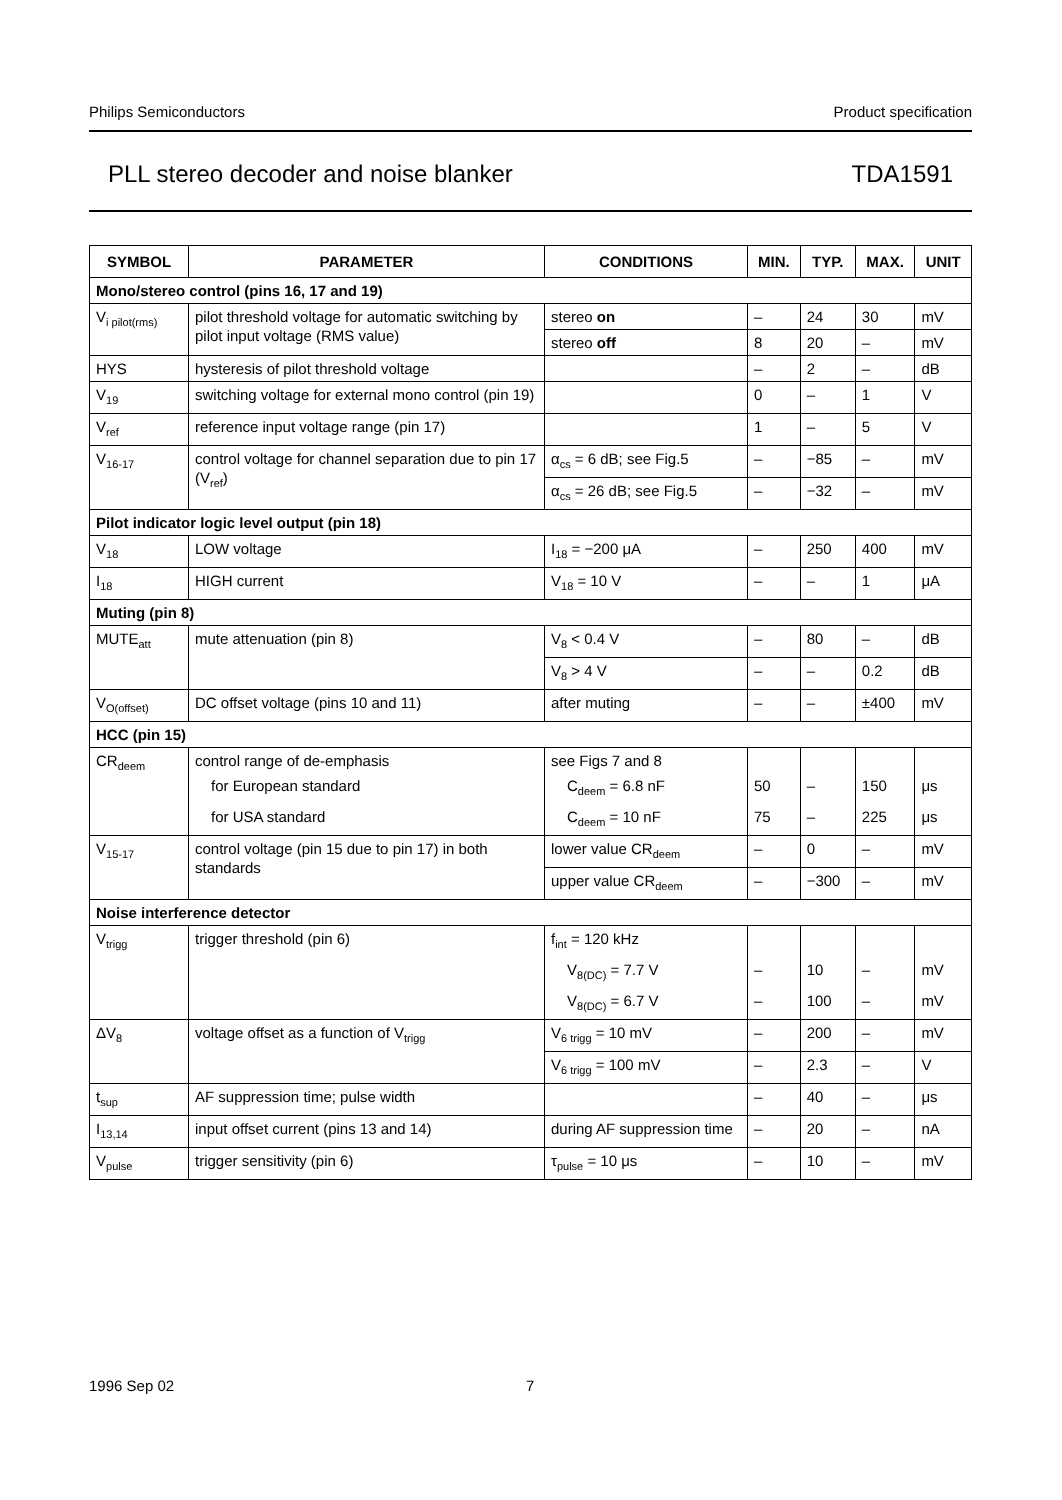Philips Semiconductors Product specification
PLL stereo decoder and noise blanker TDA1591
| SYMBOL | PARAMETER | CONDITIONS | MIN. | TYP. | MAX. | UNIT |
| --- | --- | --- | --- | --- | --- | --- |
| Mono/stereo control (pins 16, 17 and 19) | | | | | | |
| V<sub>i pilot(rms)</sub> | pilot threshold voltage for automatic switching by pilot input voltage (RMS value) | stereo on | – | 24 | 30 | mV |
| | | stereo off | 8 | 20 | – | mV |
| HYS | hysteresis of pilot threshold voltage | | – | 2 | – | dB |
| V<sub>19</sub> | switching voltage for external mono control (pin 19) | | 0 | – | 1 | V |
| V<sub>ref</sub> | reference input voltage range (pin 17) | | 1 | – | 5 | V |
| V<sub>16-17</sub> | control voltage for channel separation due to pin 17 (V<sub>ref</sub>) | α<sub>cs</sub> = 6 dB; see Fig.5 | – | −85 | – | mV |
| | | α<sub>cs</sub> = 26 dB; see Fig.5 | – | −32 | – | mV |
| Pilot indicator logic level output (pin 18) | | | | | | |
| V<sub>18</sub> | LOW voltage | I<sub>18</sub> = −200 μA | – | 250 | 400 | mV |
| I<sub>18</sub> | HIGH current | V<sub>18</sub> = 10 V | – | – | 1 | μA |
| Muting (pin 8) | | | | | | |
| MUTE<sub>att</sub> | mute attenuation (pin 8) | V<sub>8</sub> < 0.4 V | – | 80 | – | dB |
| | | V<sub>8</sub> > 4 V | – | – | 0.2 | dB |
| V<sub>O(offset)</sub> | DC offset voltage (pins 10 and 11) | after muting | – | – | ±400 | mV |
| HCC (pin 15) | | | | | | |
| CR<sub>deem</sub> | control range of de-emphasis | see Figs 7 and 8 | | | | |
| | for European standard | C<sub>deem</sub> = 6.8 nF | 50 | – | 150 | μs |
| | for USA standard | C<sub>deem</sub> = 10 nF | 75 | – | 225 | μs |
| V<sub>15-17</sub> | control voltage (pin 15 due to pin 17) in both standards | lower value CR<sub>deem</sub> | – | 0 | – | mV |
| | | upper value CR<sub>deem</sub> | – | −300 | – | mV |
| Noise interference detector | | | | | | |
| V<sub>trigg</sub> | trigger threshold (pin 6) | f<sub>int</sub> = 120 kHz | | | | |
| | | V<sub>8(DC)</sub> = 7.7 V | – | 10 | – | mV |
| | | V<sub>8(DC)</sub> = 6.7 V | – | 100 | – | mV |
| ΔV<sub>8</sub> | voltage offset as a function of V<sub>trigg</sub> | V<sub>6 trigg</sub> = 10 mV | – | 200 | – | mV |
| | | V<sub>6 trigg</sub> = 100 mV | – | 2.3 | – | V |
| t<sub>sup</sub> | AF suppression time; pulse width | | – | 40 | – | μs |
| I<sub>13,14</sub> | input offset current (pins 13 and 14) | during AF suppression time | – | 20 | – | nA |
| V<sub>pulse</sub> | trigger sensitivity (pin 6) | τ<sub>pulse</sub> = 10 μs | – | 10 | – | mV |
1996 Sep 02 7